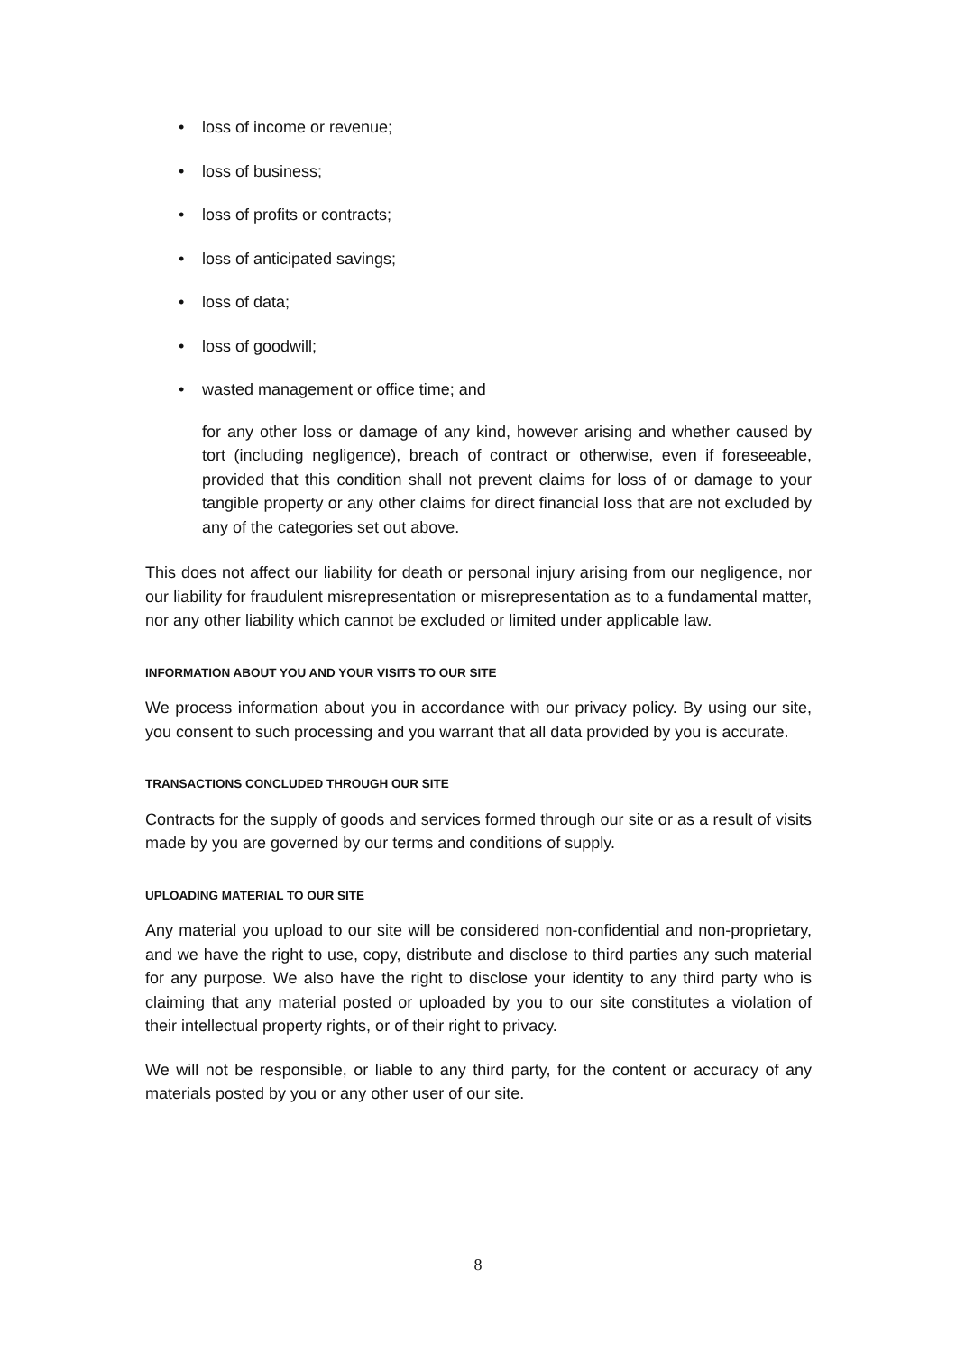• loss of income or revenue;
• loss of business;
• loss of profits or contracts;
• loss of anticipated savings;
• loss of data;
• loss of goodwill;
• wasted management or office time; and
for any other loss or damage of any kind, however arising and whether caused by tort (including negligence), breach of contract or otherwise, even if foreseeable, provided that this condition shall not prevent claims for loss of or damage to your tangible property or any other claims for direct financial loss that are not excluded by any of the categories set out above.
This does not affect our liability for death or personal injury arising from our negligence, nor our liability for fraudulent misrepresentation or misrepresentation as to a fundamental matter, nor any other liability which cannot be excluded or limited under applicable law.
INFORMATION ABOUT YOU AND YOUR VISITS TO OUR SITE
We process information about you in accordance with our privacy policy. By using our site, you consent to such processing and you warrant that all data provided by you is accurate.
TRANSACTIONS CONCLUDED THROUGH OUR SITE
Contracts for the supply of goods and services formed through our site or as a result of visits made by you are governed by our terms and conditions of supply.
UPLOADING MATERIAL TO OUR SITE
Any material you upload to our site will be considered non-confidential and non-proprietary, and we have the right to use, copy, distribute and disclose to third parties any such material for any purpose. We also have the right to disclose your identity to any third party who is claiming that any material posted or uploaded by you to our site constitutes a violation of their intellectual property rights, or of their right to privacy.
We will not be responsible, or liable to any third party, for the content or accuracy of any materials posted by you or any other user of our site.
8